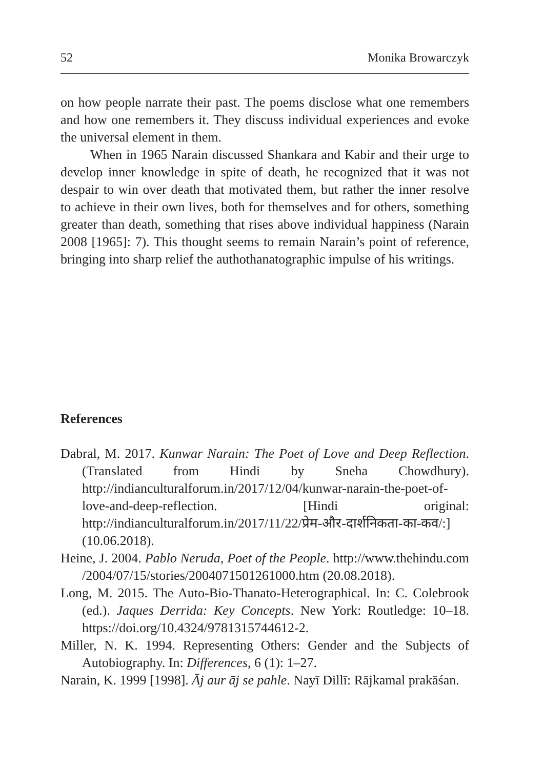52 Monika Browarczyk
on how people narrate their past. The poems disclose what one remembers and how one remembers it. They discuss individual experiences and evoke the universal element in them.
When in 1965 Narain discussed Shankara and Kabir and their urge to develop inner knowledge in spite of death, he recognized that it was not despair to win over death that motivated them, but rather the inner resolve to achieve in their own lives, both for themselves and for others, something greater than death, something that rises above individual happiness (Narain 2008 [1965]: 7). This thought seems to remain Narain’s point of reference, bringing into sharp relief the authothanatographic impulse of his writings.
References
Dabral, M. 2017. Kunwar Narain: The Poet of Love and Deep Reflection. (Translated from Hindi by Sneha Chowdhury). http://indianculturalforum.in/2017/12/04/kunwar-narain-the-poet-of-love-and-deep-reflection. [Hindi original: http://indianculturalforum.in/2017/11/22/प्रेम-और-दार्शनिकता-का-कव/:] (10.06.2018).
Heine, J. 2004. Pablo Neruda, Poet of the People. http://www.thehindu.com /2004/07/15/stories/2004071501261000.htm (20.08.2018).
Long, M. 2015. The Auto-Bio-Thanato-Heterographical. In: C. Colebrook (ed.). Jaques Derrida: Key Concepts. New York: Routledge: 10–18. https://doi.org/10.4324/9781315744612-2.
Miller, N. K. 1994. Representing Others: Gender and the Subjects of Autobiography. In: Differences, 6 (1): 1–27.
Narain, K. 1999 [1998]. Āj aur āj se pahle. Nayī Dillī: Rājkamal prakāśan.